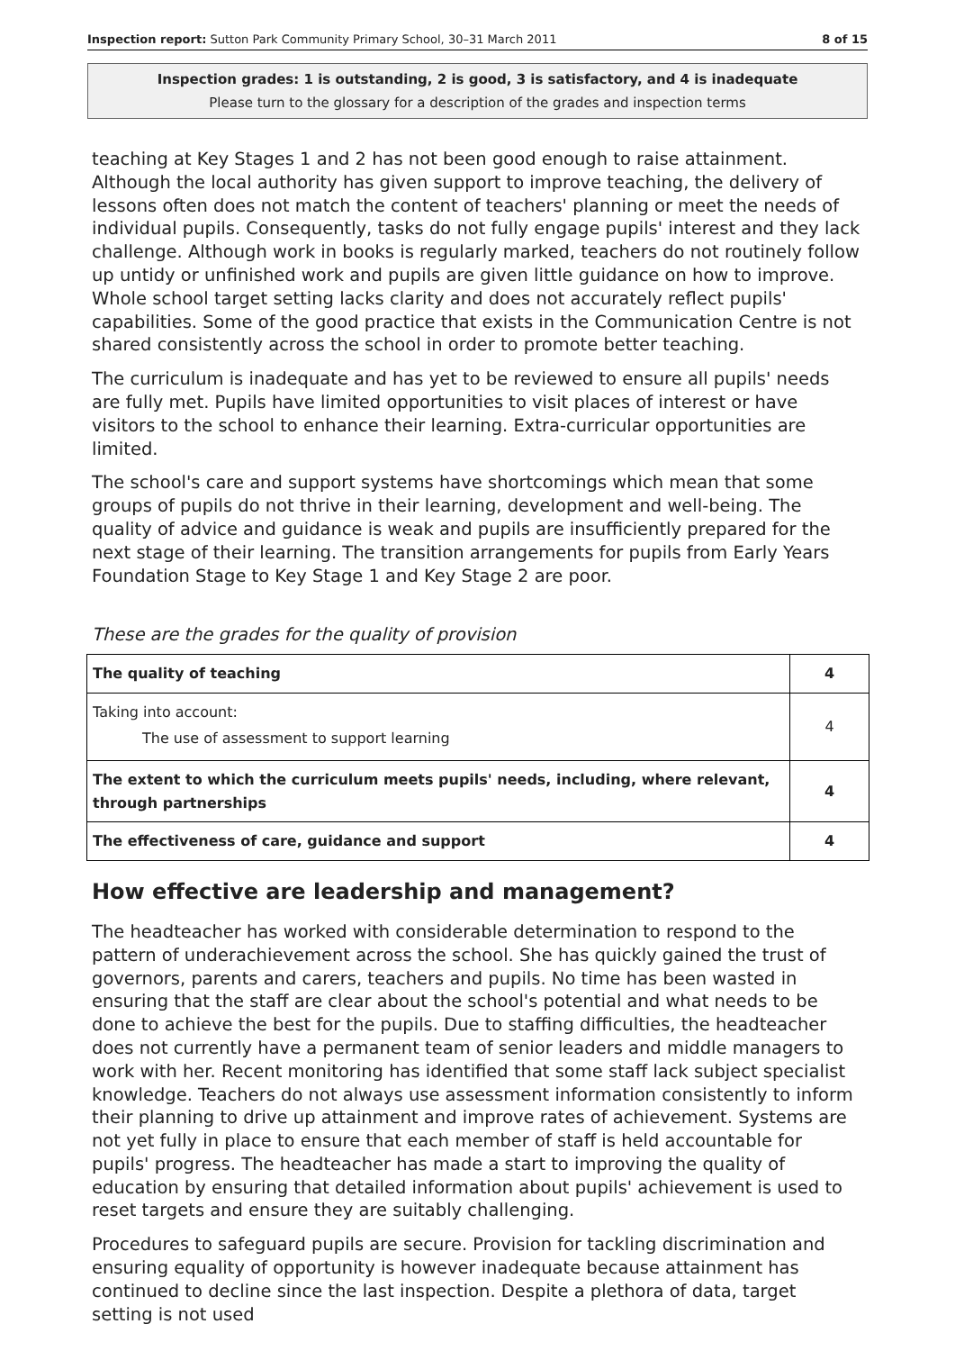Inspection report: Sutton Park Community Primary School, 30–31 March 2011 8 of 15
Inspection grades: 1 is outstanding, 2 is good, 3 is satisfactory, and 4 is inadequate
Please turn to the glossary for a description of the grades and inspection terms
teaching at Key Stages 1 and 2 has not been good enough to raise attainment. Although the local authority has given support to improve teaching, the delivery of lessons often does not match the content of teachers' planning or meet the needs of individual pupils. Consequently, tasks do not fully engage pupils' interest and they lack challenge. Although work in books is regularly marked, teachers do not routinely follow up untidy or unfinished work and pupils are given little guidance on how to improve. Whole school target setting lacks clarity and does not accurately reflect pupils' capabilities. Some of the good practice that exists in the Communication Centre is not shared consistently across the school in order to promote better teaching.
The curriculum is inadequate and has yet to be reviewed to ensure all pupils' needs are fully met. Pupils have limited opportunities to visit places of interest or have visitors to the school to enhance their learning. Extra-curricular opportunities are limited.
The school's care and support systems have shortcomings which mean that some groups of pupils do not thrive in their learning, development and well-being. The quality of advice and guidance is weak and pupils are insufficiently prepared for the next stage of their learning. The transition arrangements for pupils from Early Years Foundation Stage to Key Stage 1 and Key Stage 2 are poor.
These are the grades for the quality of provision
| The quality of teaching | 4 |
| Taking into account: The use of assessment to support learning | 4 |
| The extent to which the curriculum meets pupils' needs, including, where relevant, through partnerships | 4 |
| The effectiveness of care, guidance and support | 4 |
How effective are leadership and management?
The headteacher has worked with considerable determination to respond to the pattern of underachievement across the school. She has quickly gained the trust of governors, parents and carers, teachers and pupils. No time has been wasted in ensuring that the staff are clear about the school's potential and what needs to be done to achieve the best for the pupils. Due to staffing difficulties, the headteacher does not currently have a permanent team of senior leaders and middle managers to work with her. Recent monitoring has identified that some staff lack subject specialist knowledge. Teachers do not always use assessment information consistently to inform their planning to drive up attainment and improve rates of achievement. Systems are not yet fully in place to ensure that each member of staff is held accountable for pupils' progress. The headteacher has made a start to improving the quality of education by ensuring that detailed information about pupils' achievement is used to reset targets and ensure they are suitably challenging.
Procedures to safeguard pupils are secure. Provision for tackling discrimination and ensuring equality of opportunity is however inadequate because attainment has continued to decline since the last inspection. Despite a plethora of data, target setting is not used